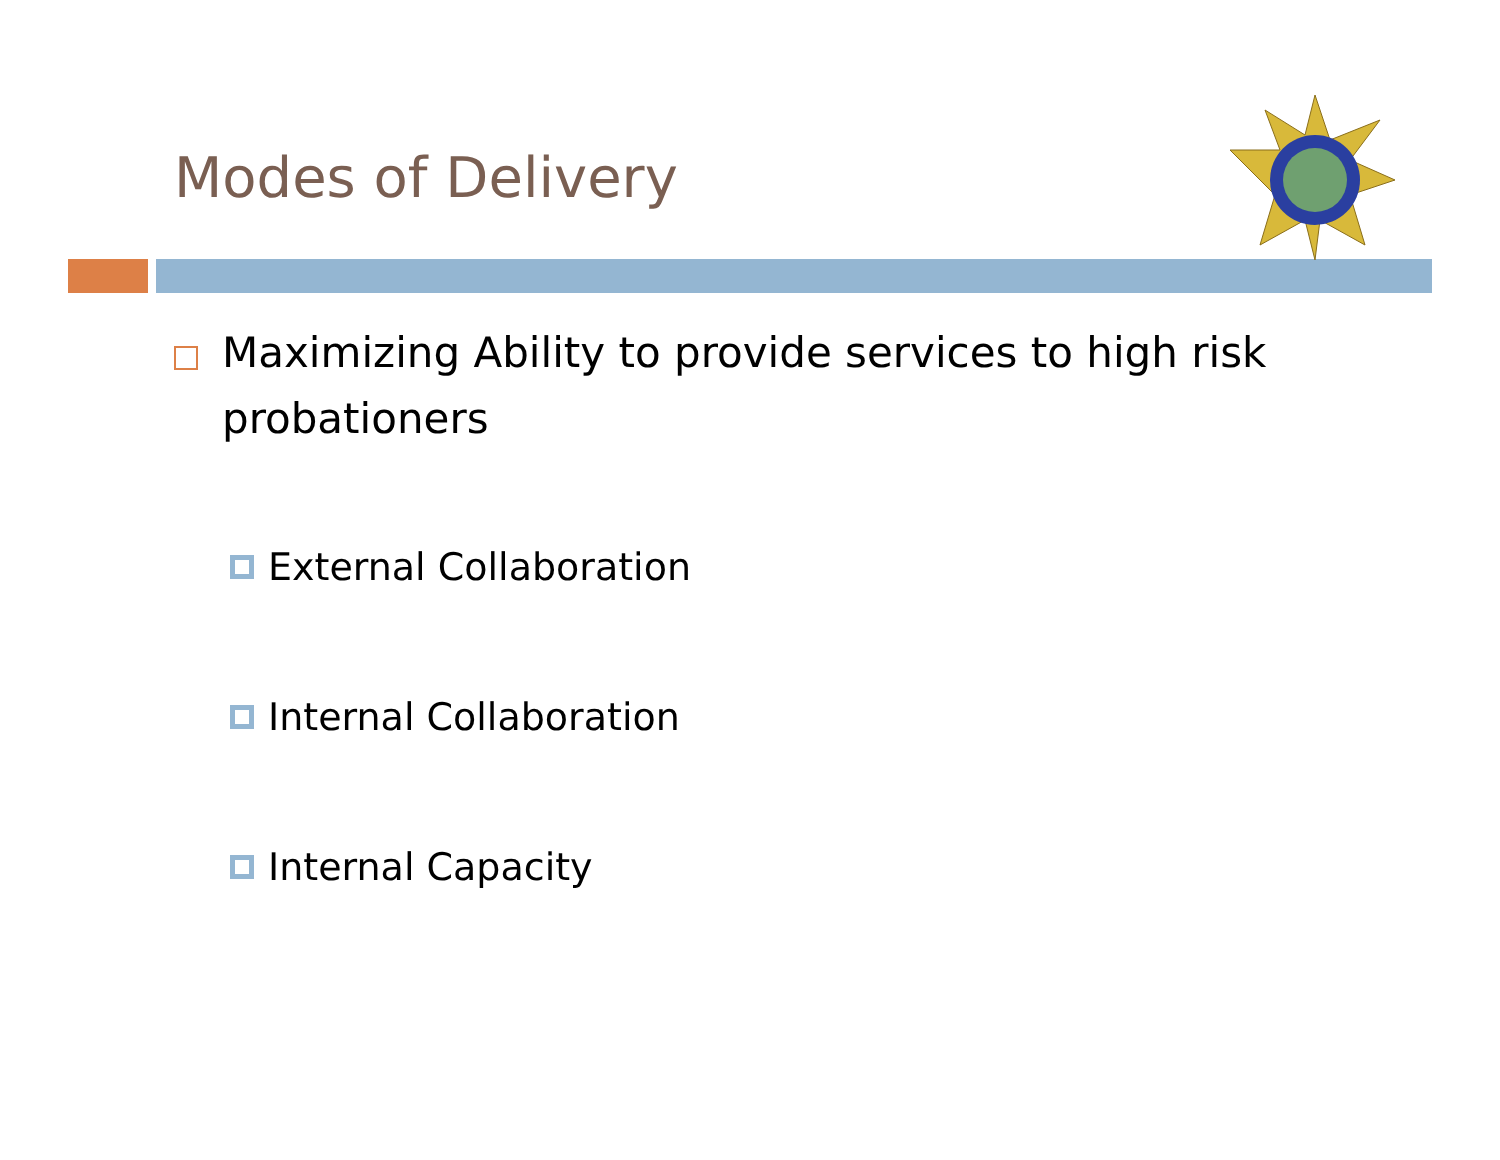Modes of Delivery
Maximizing Ability to provide services to high risk probationers
External Collaboration
Internal Collaboration
Internal Capacity